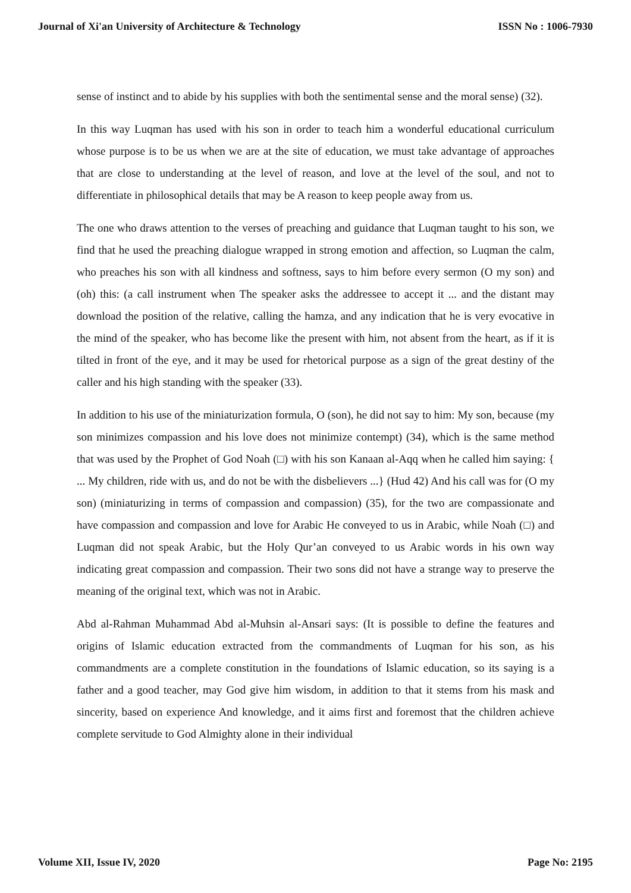Journal of Xi'an University of Architecture & Technology ISSN No : 1006-7930
sense of instinct and to abide by his supplies with both the sentimental sense and the moral sense) (32).
In this way Luqman has used with his son in order to teach him a wonderful educational curriculum whose purpose is to be us when we are at the site of education, we must take advantage of approaches that are close to understanding at the level of reason, and love at the level of the soul, and not to differentiate in philosophical details that may be A reason to keep people away from us.
The one who draws attention to the verses of preaching and guidance that Luqman taught to his son, we find that he used the preaching dialogue wrapped in strong emotion and affection, so Luqman the calm, who preaches his son with all kindness and softness, says to him before every sermon (O my son) and (oh) this: (a call instrument when The speaker asks the addressee to accept it ... and the distant may download the position of the relative, calling the hamza, and any indication that he is very evocative in the mind of the speaker, who has become like the present with him, not absent from the heart, as if it is tilted in front of the eye, and it may be used for rhetorical purpose as a sign of the great destiny of the caller and his high standing with the speaker (33).
In addition to his use of the miniaturization formula, O (son), he did not say to him: My son, because (my son minimizes compassion and his love does not minimize contempt) (34), which is the same method that was used by the Prophet of God Noah (□) with his son Kanaan al-Aqq when he called him saying: { ... My children, ride with us, and do not be with the disbelievers ...} (Hud 42) And his call was for (O my son) (miniaturizing in terms of compassion and compassion) (35), for the two are compassionate and have compassion and compassion and love for Arabic He conveyed to us in Arabic, while Noah (□) and Luqman did not speak Arabic, but the Holy Qur’an conveyed to us Arabic words in his own way indicating great compassion and compassion. Their two sons did not have a strange way to preserve the meaning of the original text, which was not in Arabic.
Abd al-Rahman Muhammad Abd al-Muhsin al-Ansari says: (It is possible to define the features and origins of Islamic education extracted from the commandments of Luqman for his son, as his commandments are a complete constitution in the foundations of Islamic education, so its saying is a father and a good teacher, may God give him wisdom, in addition to that it stems from his mask and sincerity, based on experience And knowledge, and it aims first and foremost that the children achieve complete servitude to God Almighty alone in their individual
Volume XII, Issue IV, 2020 Page No: 2195